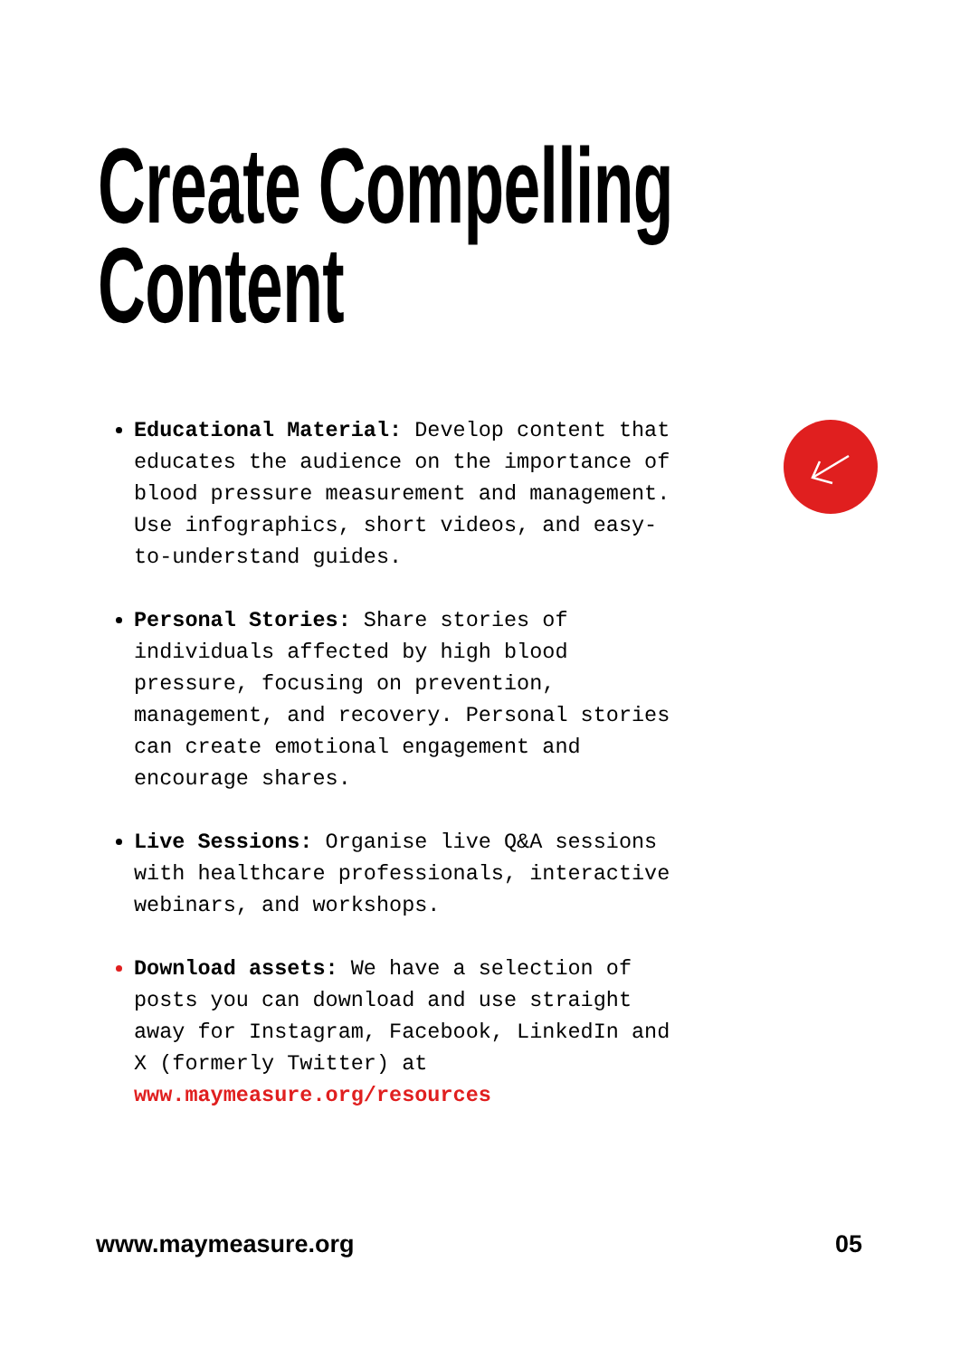Create Compelling
Content
Educational Material: Develop content that educates the audience on the importance of blood pressure measurement and management. Use infographics, short videos, and easy-to-understand guides.
Personal Stories: Share stories of individuals affected by high blood pressure, focusing on prevention, management, and recovery. Personal stories can create emotional engagement and encourage shares.
Live Sessions: Organise live Q&A sessions with healthcare professionals, interactive webinars, and workshops.
Download assets: We have a selection of posts you can download and use straight away for Instagram, Facebook, LinkedIn and X (formerly Twitter) at www.maymeasure.org/resources
www.maymeasure.org 05